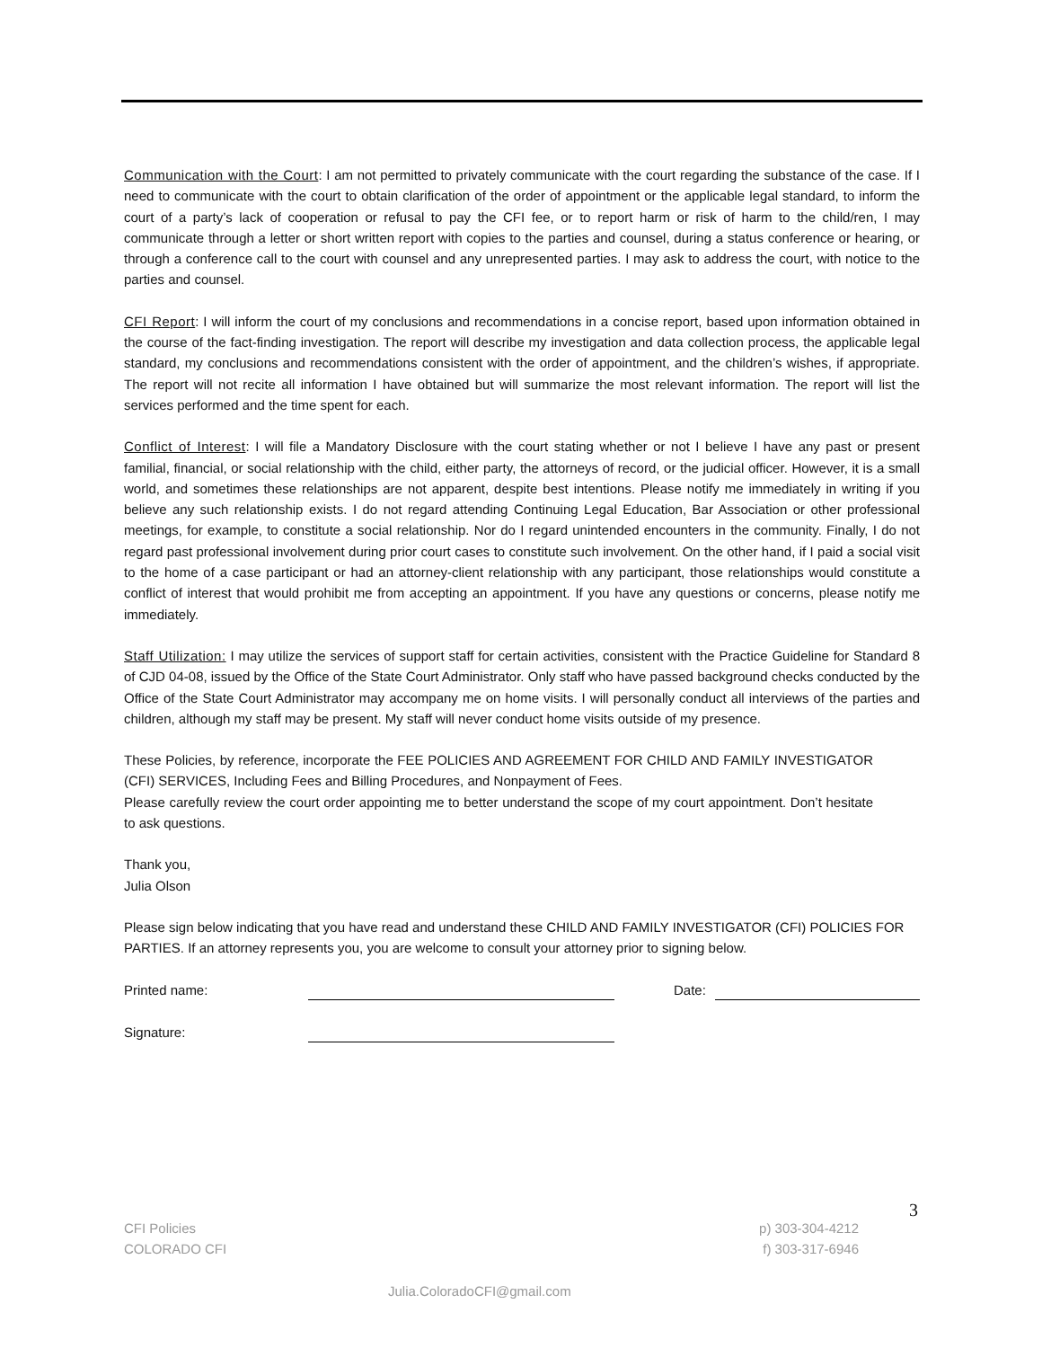Communication with the Court: I am not permitted to privately communicate with the court regarding the substance of the case. If I need to communicate with the court to obtain clarification of the order of appointment or the applicable legal standard, to inform the court of a party’s lack of cooperation or refusal to pay the CFI fee, or to report harm or risk of harm to the child/ren, I may communicate through a letter or short written report with copies to the parties and counsel, during a status conference or hearing, or through a conference call to the court with counsel and any unrepresented parties. I may ask to address the court, with notice to the parties and counsel.
CFI Report: I will inform the court of my conclusions and recommendations in a concise report, based upon information obtained in the course of the fact-finding investigation. The report will describe my investigation and data collection process, the applicable legal standard, my conclusions and recommendations consistent with the order of appointment, and the children’s wishes, if appropriate. The report will not recite all information I have obtained but will summarize the most relevant information. The report will list the services performed and the time spent for each.
Conflict of Interest: I will file a Mandatory Disclosure with the court stating whether or not I believe I have any past or present familial, financial, or social relationship with the child, either party, the attorneys of record, or the judicial officer. However, it is a small world, and sometimes these relationships are not apparent, despite best intentions. Please notify me immediately in writing if you believe any such relationship exists. I do not regard attending Continuing Legal Education, Bar Association or other professional meetings, for example, to constitute a social relationship. Nor do I regard unintended encounters in the community. Finally, I do not regard past professional involvement during prior court cases to constitute such involvement. On the other hand, if I paid a social visit to the home of a case participant or had an attorney-client relationship with any participant, those relationships would constitute a conflict of interest that would prohibit me from accepting an appointment. If you have any questions or concerns, please notify me immediately.
Staff Utilization: I may utilize the services of support staff for certain activities, consistent with the Practice Guideline for Standard 8 of CJD 04-08, issued by the Office of the State Court Administrator. Only staff who have passed background checks conducted by the Office of the State Court Administrator may accompany me on home visits. I will personally conduct all interviews of the parties and children, although my staff may be present. My staff will never conduct home visits outside of my presence.
These Policies, by reference, incorporate the FEE POLICIES AND AGREEMENT FOR CHILD AND FAMILY INVESTIGATOR (CFI) SERVICES, Including Fees and Billing Procedures, and Nonpayment of Fees.
Please carefully review the court order appointing me to better understand the scope of my court appointment. Don’t hesitate to ask questions.
Thank you,
Julia Olson
Please sign below indicating that you have read and understand these CHILD AND FAMILY INVESTIGATOR (CFI) POLICIES FOR PARTIES. If an attorney represents you, you are welcome to consult your attorney prior to signing below.
Printed name: Date:
Signature:
3
CFI Policies
COLORADO CFI
p) 303-304-4212
f) 303-317-6946
Julia.ColoradoCFI@gmail.com